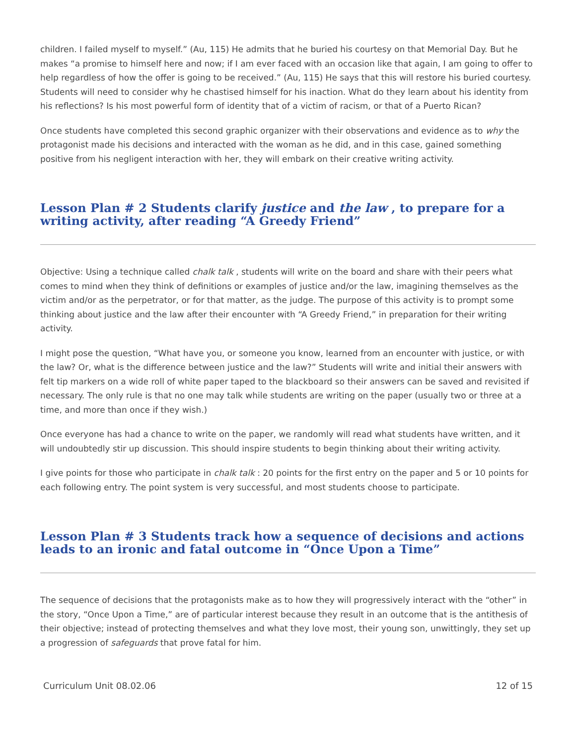children. I failed myself to myself.” (Au, 115) He admits that he buried his courtesy on that Memorial Day. But he makes “a promise to himself here and now; if I am ever faced with an occasion like that again, I am going to offer to help regardless of how the offer is going to be received.” (Au, 115) He says that this will restore his buried courtesy. Students will need to consider why he chastised himself for his inaction. What do they learn about his identity from his reflections? Is his most powerful form of identity that of a victim of racism, or that of a Puerto Rican?
Once students have completed this second graphic organizer with their observations and evidence as to why the protagonist made his decisions and interacted with the woman as he did, and in this case, gained something positive from his negligent interaction with her, they will embark on their creative writing activity.
Lesson Plan # 2 Students clarify justice and the law , to prepare for a writing activity, after reading “A Greedy Friend”
Objective: Using a technique called chalk talk , students will write on the board and share with their peers what comes to mind when they think of definitions or examples of justice and/or the law, imagining themselves as the victim and/or as the perpetrator, or for that matter, as the judge. The purpose of this activity is to prompt some thinking about justice and the law after their encounter with “A Greedy Friend,” in preparation for their writing activity.
I might pose the question, “What have you, or someone you know, learned from an encounter with justice, or with the law? Or, what is the difference between justice and the law?” Students will write and initial their answers with felt tip markers on a wide roll of white paper taped to the blackboard so their answers can be saved and revisited if necessary. The only rule is that no one may talk while students are writing on the paper (usually two or three at a time, and more than once if they wish.)
Once everyone has had a chance to write on the paper, we randomly will read what students have written, and it will undoubtedly stir up discussion. This should inspire students to begin thinking about their writing activity.
I give points for those who participate in chalk talk : 20 points for the first entry on the paper and 5 or 10 points for each following entry. The point system is very successful, and most students choose to participate.
Lesson Plan # 3 Students track how a sequence of decisions and actions leads to an ironic and fatal outcome in “Once Upon a Time”
The sequence of decisions that the protagonists make as to how they will progressively interact with the “other” in the story, “Once Upon a Time,” are of particular interest because they result in an outcome that is the antithesis of their objective; instead of protecting themselves and what they love most, their young son, unwittingly, they set up a progression of safeguards that prove fatal for him.
Curriculum Unit 08.02.06 12 of 15